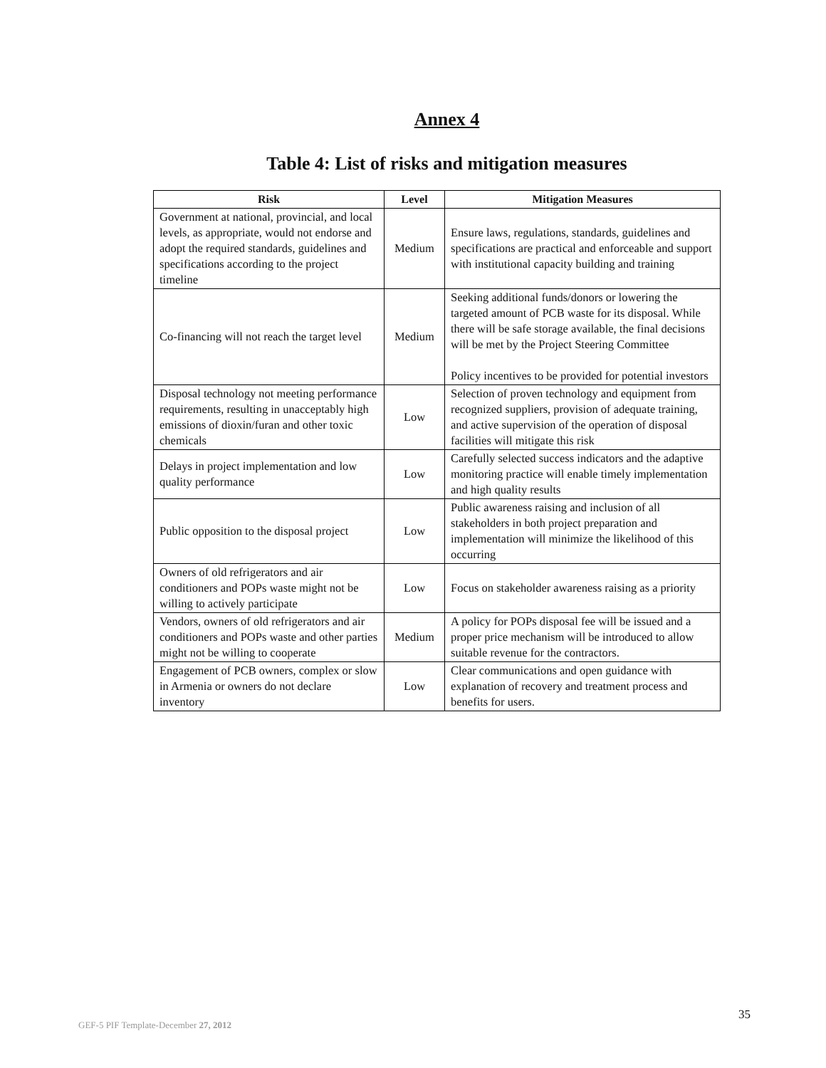Annex 4
Table 4: List of risks and mitigation measures
| Risk | Level | Mitigation Measures |
| --- | --- | --- |
| Government at national, provincial, and local levels, as appropriate, would not endorse and adopt the required standards, guidelines and specifications according to the project timeline | Medium | Ensure laws, regulations, standards, guidelines and specifications are practical and enforceable and support with institutional capacity building and training |
| Co-financing will not reach the target level | Medium | Seeking additional funds/donors or lowering the targeted amount of PCB waste for its disposal. While there will be safe storage available, the final decisions will be met by the Project Steering Committee Policy incentives to be provided for potential investors |
| Disposal technology not meeting performance requirements, resulting in unacceptably high emissions of dioxin/furan and other toxic chemicals | Low | Selection of proven technology and equipment from recognized suppliers, provision of adequate training, and active supervision of the operation of disposal facilities will mitigate this risk |
| Delays in project implementation and low quality performance | Low | Carefully selected success indicators and the adaptive monitoring practice will enable timely implementation and high quality results |
| Public opposition to the disposal project | Low | Public awareness raising and inclusion of all stakeholders in both project preparation and implementation will minimize the likelihood of this occurring |
| Owners of old refrigerators and air conditioners and POPs waste might not be willing to actively participate | Low | Focus on stakeholder awareness raising as a priority |
| Vendors, owners of old refrigerators and air conditioners and POPs waste and other parties might not be willing to cooperate | Medium | A policy for POPs disposal fee will be issued and a proper price mechanism will be introduced to allow suitable revenue for the contractors. |
| Engagement of PCB owners, complex or slow in Armenia or owners do not declare inventory | Low | Clear communications and open guidance with explanation of recovery and treatment process and benefits for users. |
35
GEF-5 PIF Template-December 27, 2012